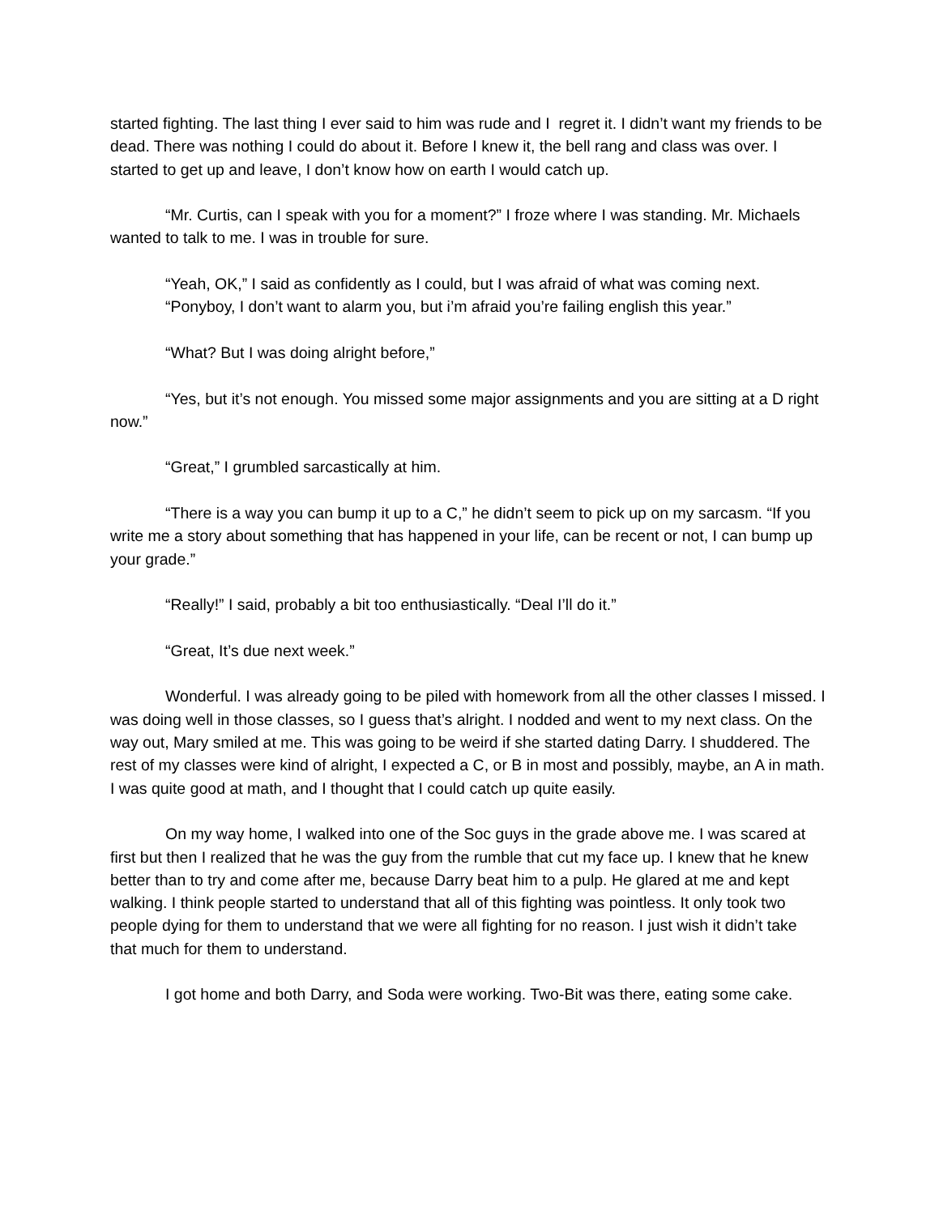started fighting. The last thing I ever said to him was rude and I regret it. I didn’t want my friends to be dead. There was nothing I could do about it. Before I knew it, the bell rang and class was over. I started to get up and leave, I don’t know how on earth I would catch up.
“Mr. Curtis, can I speak with you for a moment?” I froze where I was standing. Mr. Michaels wanted to talk to me. I was in trouble for sure.
“Yeah, OK,” I said as confidently as I could, but I was afraid of what was coming next.
“Ponyboy, I don’t want to alarm you, but i’m afraid you’re failing english this year.”
“What? But I was doing alright before,”
“Yes, but it’s not enough. You missed some major assignments and you are sitting at a D right now.”
“Great,” I grumbled sarcastically at him.
“There is a way you can bump it up to a C,” he didn’t seem to pick up on my sarcasm. “If you write me a story about something that has happened in your life, can be recent or not, I can bump up your grade.”
“Really!” I said, probably a bit too enthusiastically. “Deal I’ll do it.”
“Great, It’s due next week.”
Wonderful. I was already going to be piled with homework from all the other classes I missed. I was doing well in those classes, so I guess that’s alright. I nodded and went to my next class. On the way out, Mary smiled at me. This was going to be weird if she started dating Darry. I shuddered. The rest of my classes were kind of alright, I expected a C, or B in most and possibly, maybe, an A in math. I was quite good at math, and I thought that I could catch up quite easily.
On my way home, I walked into one of the Soc guys in the grade above me. I was scared at first but then I realized that he was the guy from the rumble that cut my face up. I knew that he knew better than to try and come after me, because Darry beat him to a pulp. He glared at me and kept walking. I think people started to understand that all of this fighting was pointless. It only took two people dying for them to understand that we were all fighting for no reason. I just wish it didn’t take that much for them to understand.
I got home and both Darry, and Soda were working. Two-Bit was there, eating some cake.